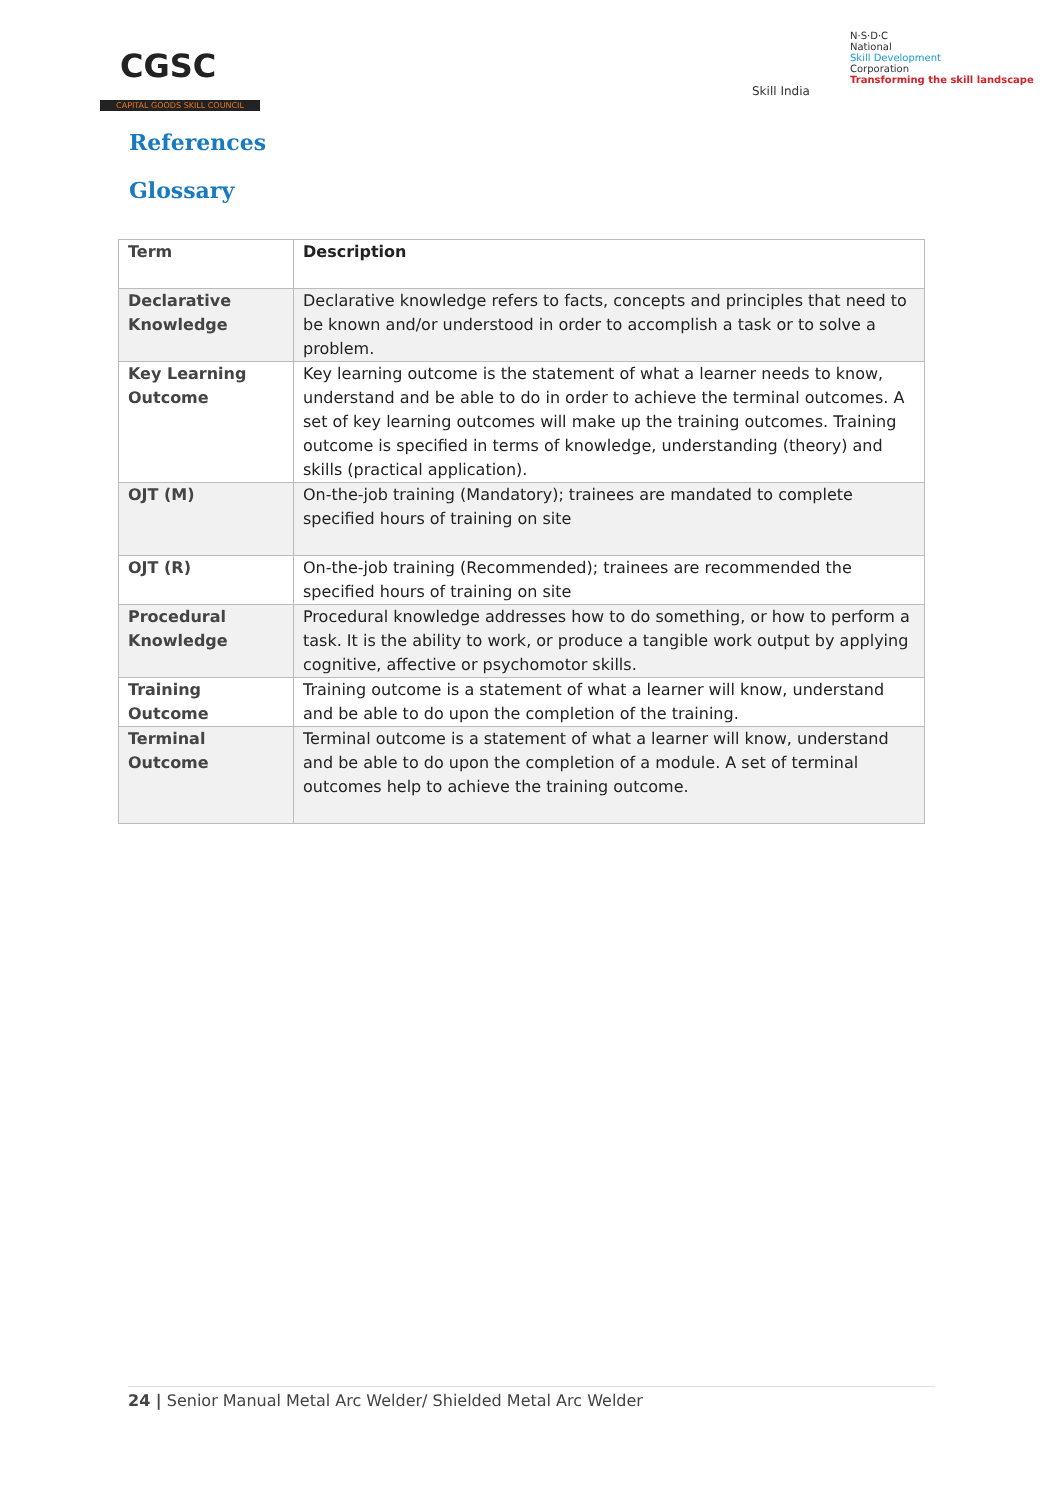CGSC
CAPITAL GOODS SKILL COUNCIL
Skill India
N·S·D·C
National
Skill Development
Corporation
Transforming the skill landscape
References
Glossary
| Term | Description |
| --- | --- |
| Declarative Knowledge | Declarative knowledge refers to facts, concepts and principles that need to be known and/or understood in order to accomplish a task or to solve a problem. |
| Key Learning Outcome | Key learning outcome is the statement of what a learner needs to know, understand and be able to do in order to achieve the terminal outcomes. A set of key learning outcomes will make up the training outcomes. Training outcome is specified in terms of knowledge, understanding (theory) and skills (practical application). |
| OJT (M) | On-the-job training (Mandatory); trainees are mandated to complete specified hours of training on site |
| OJT (R) | On-the-job training (Recommended); trainees are recommended the specified hours of training on site |
| Procedural Knowledge | Procedural knowledge addresses how to do something, or how to perform a task. It is the ability to work, or produce a tangible work output by applying cognitive, affective or psychomotor skills. |
| Training Outcome | Training outcome is a statement of what a learner will know, understand and be able to do upon the completion of the training. |
| Terminal Outcome | Terminal outcome is a statement of what a learner will know, understand and be able to do upon the completion of a module. A set of terminal outcomes help to achieve the training outcome. |
24 | Senior Manual Metal Arc Welder/ Shielded Metal Arc Welder